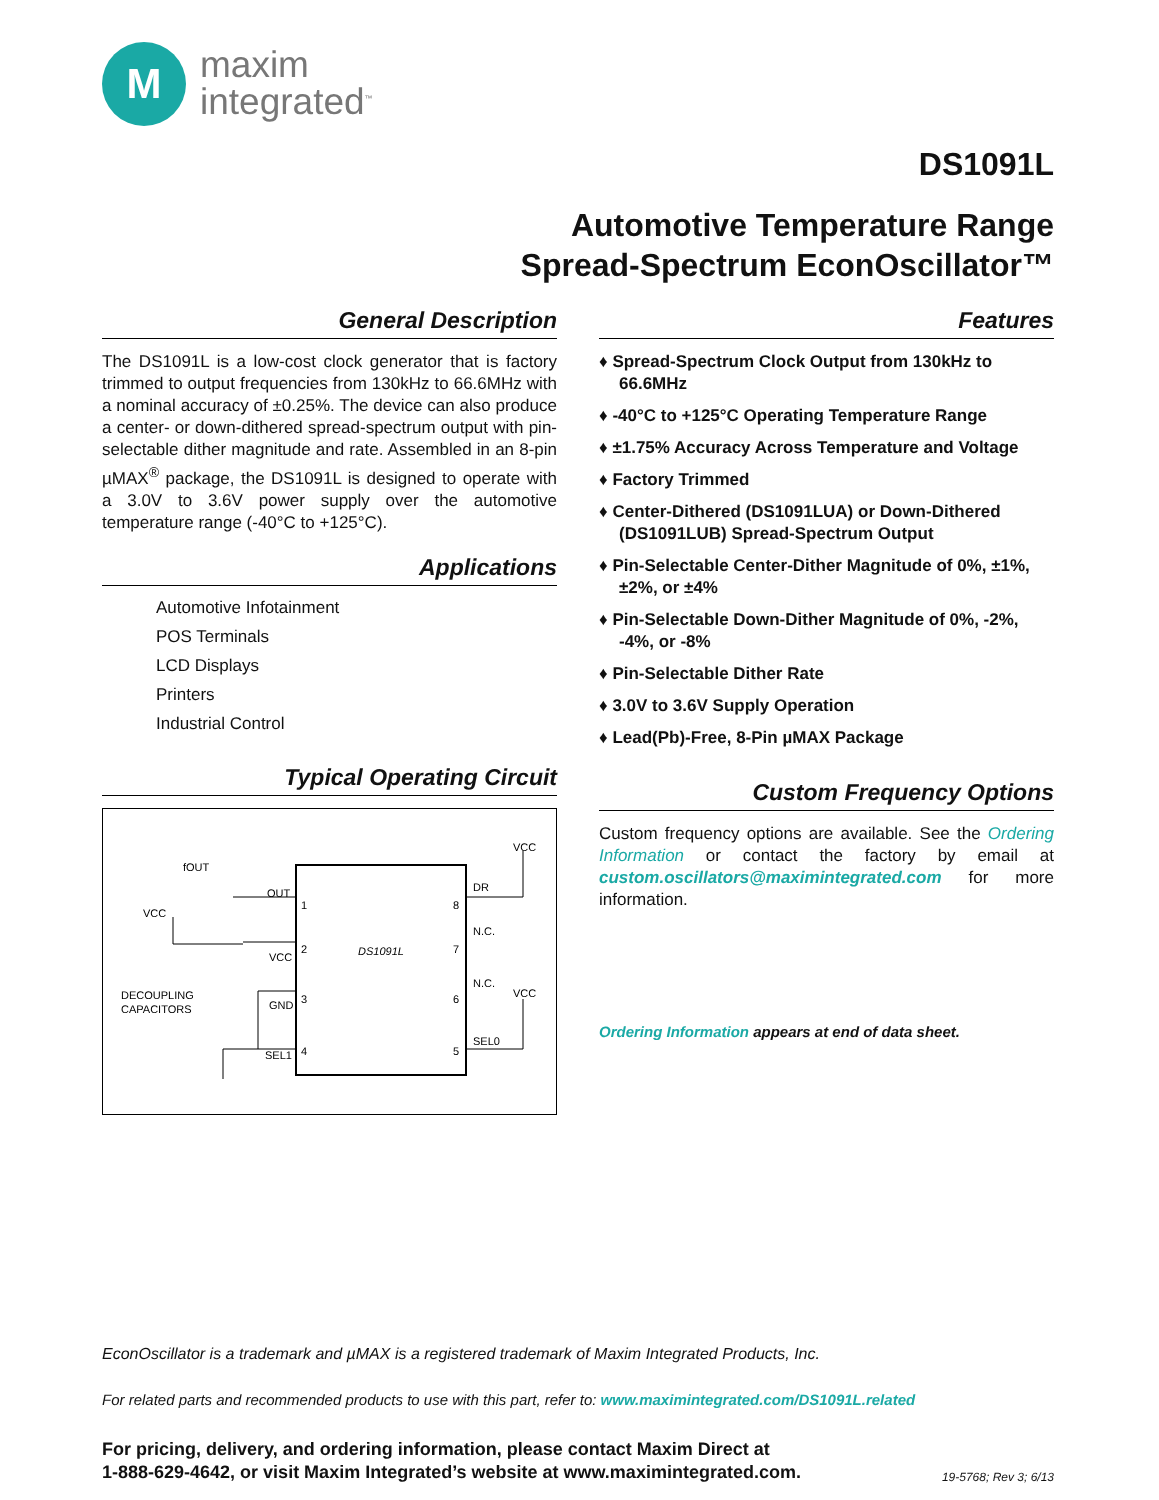M
maxim
integrated<sup>™</sup>
DS1091L
Automotive Temperature Range
Spread-Spectrum EconOscillator™
General Description
The DS1091L is a low-cost clock generator that is factory trimmed to output frequencies from 130kHz to 66.6MHz with a nominal accuracy of ±0.25%. The device can also produce a center- or down-dithered spread-spectrum output with pin-selectable dither magnitude and rate. Assembled in an 8-pin µMAX<sup>®</sup> package, the DS1091L is designed to operate with a 3.0V to 3.6V power supply over the automotive temperature range (-40°C to +125°C).
Applications
Automotive Infotainment
POS Terminals
LCD Displays
Printers
Industrial Control
Typical Operating Circuit
DS1091L
fOUT
OUT
VCC
VCC
DECOUPLING
CAPACITORS
GND
SEL1
1
2
3
4
8
7
6
5
DR
N.C.
N.C.
SEL0
VCC
VCC
Features
♦ Spread-Spectrum Clock Output from 130kHz to 66.6MHz
♦ -40°C to +125°C Operating Temperature Range
♦ ±1.75% Accuracy Across Temperature and Voltage
♦ Factory Trimmed
♦ Center-Dithered (DS1091LUA) or Down-Dithered (DS1091LUB) Spread-Spectrum Output
♦ Pin-Selectable Center-Dither Magnitude of 0%, ±1%, ±2%, or ±4%
♦ Pin-Selectable Down-Dither Magnitude of 0%, -2%, -4%, or -8%
♦ Pin-Selectable Dither Rate
♦ 3.0V to 3.6V Supply Operation
♦ Lead(Pb)-Free, 8-Pin µMAX Package
Custom Frequency Options
Custom frequency options are available. See the Ordering Information or contact the factory by email at custom.oscillators@maximintegrated.com for more information.
Ordering Information appears at end of data sheet.
EconOscillator is a trademark and µMAX is a registered trademark of Maxim Integrated Products, Inc.
For related parts and recommended products to use with this part, refer to: www.maximintegrated.com/DS1091L.related
For pricing, delivery, and ordering information, please contact Maxim Direct at
1-888-629-4642, or visit Maxim Integrated’s website at www.maximintegrated.com.
19-5768; Rev 3; 6/13